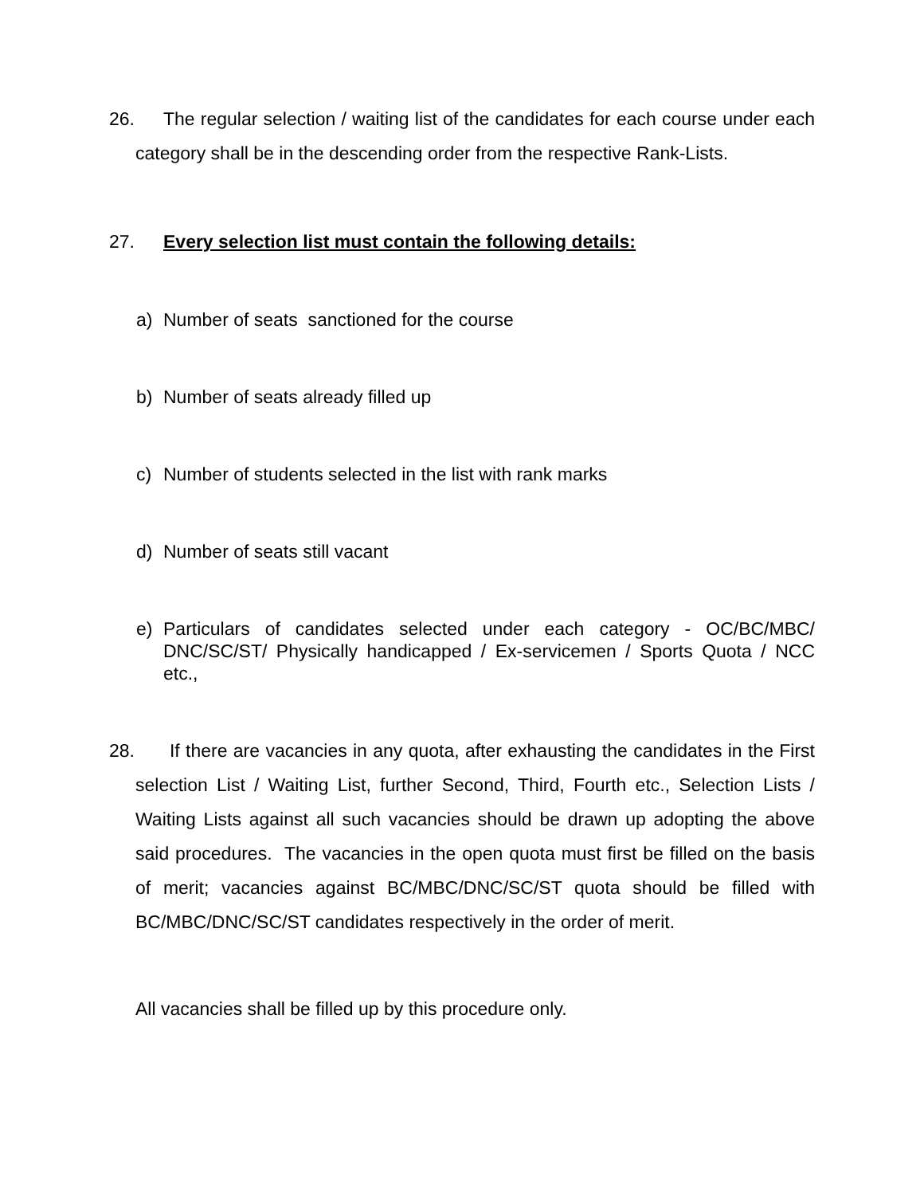26. The regular selection / waiting list of the candidates for each course under each category shall be in the descending order from the respective Rank-Lists.
27. Every selection list must contain the following details:
a) Number of seats sanctioned for the course
b) Number of seats already filled up
c) Number of students selected in the list with rank marks
d) Number of seats still vacant
e) Particulars of candidates selected under each category - OC/BC/MBC/ DNC/SC/ST/ Physically handicapped / Ex-servicemen / Sports Quota / NCC etc.,
28. If there are vacancies in any quota, after exhausting the candidates in the First selection List / Waiting List, further Second, Third, Fourth etc., Selection Lists / Waiting Lists against all such vacancies should be drawn up adopting the above said procedures. The vacancies in the open quota must first be filled on the basis of merit; vacancies against BC/MBC/DNC/SC/ST quota should be filled with BC/MBC/DNC/SC/ST candidates respectively in the order of merit.
All vacancies shall be filled up by this procedure only.